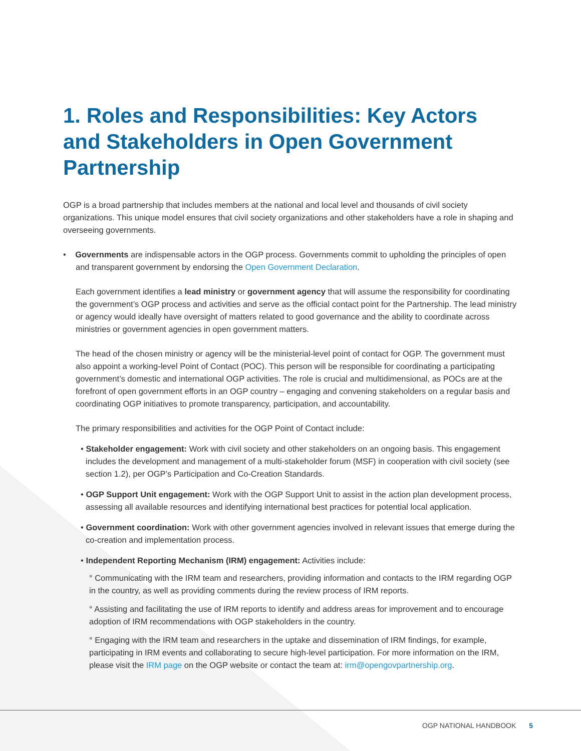1. Roles and Responsibilities: Key Actors and Stakeholders in Open Government Partnership
OGP is a broad partnership that includes members at the national and local level and thousands of civil society organizations. This unique model ensures that civil society organizations and other stakeholders have a role in shaping and overseeing governments.
• Governments are indispensable actors in the OGP process. Governments commit to upholding the principles of open and transparent government by endorsing the Open Government Declaration.
Each government identifies a lead ministry or government agency that will assume the responsibility for coordinating the government’s OGP process and activities and serve as the official contact point for the Partnership. The lead ministry or agency would ideally have oversight of matters related to good governance and the ability to coordinate across ministries or government agencies in open government matters.
The head of the chosen ministry or agency will be the ministerial-level point of contact for OGP. The government must also appoint a working-level Point of Contact (POC). This person will be responsible for coordinating a participating government’s domestic and international OGP activities. The role is crucial and multidimensional, as POCs are at the forefront of open government efforts in an OGP country – engaging and convening stakeholders on a regular basis and coordinating OGP initiatives to promote transparency, participation, and accountability.
The primary responsibilities and activities for the OGP Point of Contact include:
• Stakeholder engagement: Work with civil society and other stakeholders on an ongoing basis. This engagement includes the development and management of a multi-stakeholder forum (MSF) in cooperation with civil society (see section 1.2), per OGP’s Participation and Co-Creation Standards.
• OGP Support Unit engagement: Work with the OGP Support Unit to assist in the action plan development process, assessing all available resources and identifying international best practices for potential local application.
• Government coordination: Work with other government agencies involved in relevant issues that emerge during the co-creation and implementation process.
• Independent Reporting Mechanism (IRM) engagement: Activities include:
° Communicating with the IRM team and researchers, providing information and contacts to the IRM regarding OGP in the country, as well as providing comments during the review process of IRM reports.
° Assisting and facilitating the use of IRM reports to identify and address areas for improvement and to encourage adoption of IRM recommendations with OGP stakeholders in the country.
° Engaging with the IRM team and researchers in the uptake and dissemination of IRM findings, for example, participating in IRM events and collaborating to secure high-level participation. For more information on the IRM, please visit the IRM page on the OGP website or contact the team at: irm@opengovpartnership.org.
OGP NATIONAL HANDBOOK 5